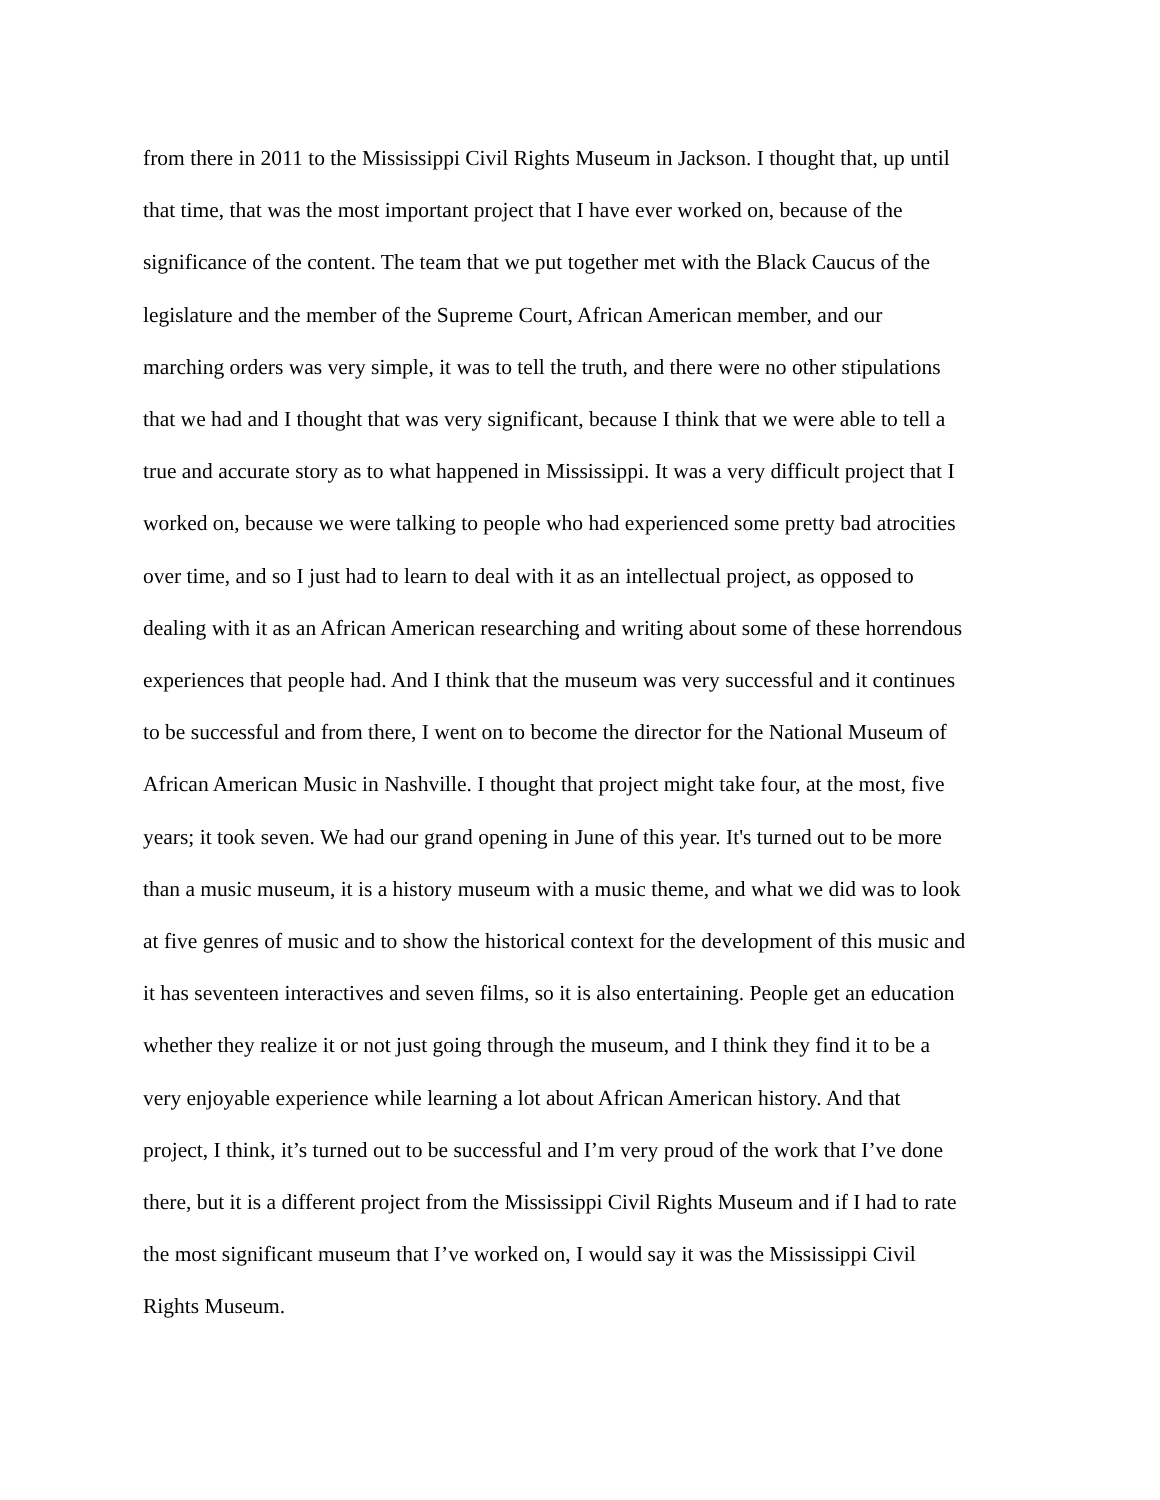from there in 2011 to the Mississippi Civil Rights Museum in Jackson. I thought that, up until
that time, that was the most important project that I have ever worked on, because of the
significance of the content. The team that we put together met with the Black Caucus of the
legislature and the member of the Supreme Court, African American member, and our
marching orders was very simple, it was to tell the truth, and there were no other stipulations
that we had and I thought that was very significant, because I think that we were able to tell a
true and accurate story as to what happened in Mississippi. It was a very difficult project that I
worked on, because we were talking to people who had experienced some pretty bad atrocities
over time, and so I just had to learn to deal with it as an intellectual project, as opposed to
dealing with it as an African American researching and writing about some of these horrendous
experiences that people had. And I think that the museum was very successful and it continues
to be successful and from there, I went on to become the director for the National Museum of
African American Music in Nashville. I thought that project might take four, at the most, five
years; it took seven. We had our grand opening in June of this year. It's turned out to be more
than a music museum, it is a history museum with a music theme, and what we did was to look
at five genres of music and to show the historical context for the development of this music and
it has seventeen interactives and seven films, so it is also entertaining. People get an education
whether they realize it or not just going through the museum, and I think they find it to be a
very enjoyable experience while learning a lot about African American history. And that
project, I think, it’s turned out to be successful and I’m very proud of the work that I’ve done
there, but it is a different project from the Mississippi Civil Rights Museum and if I had to rate
the most significant museum that I’ve worked on, I would say it was the Mississippi Civil
Rights Museum.